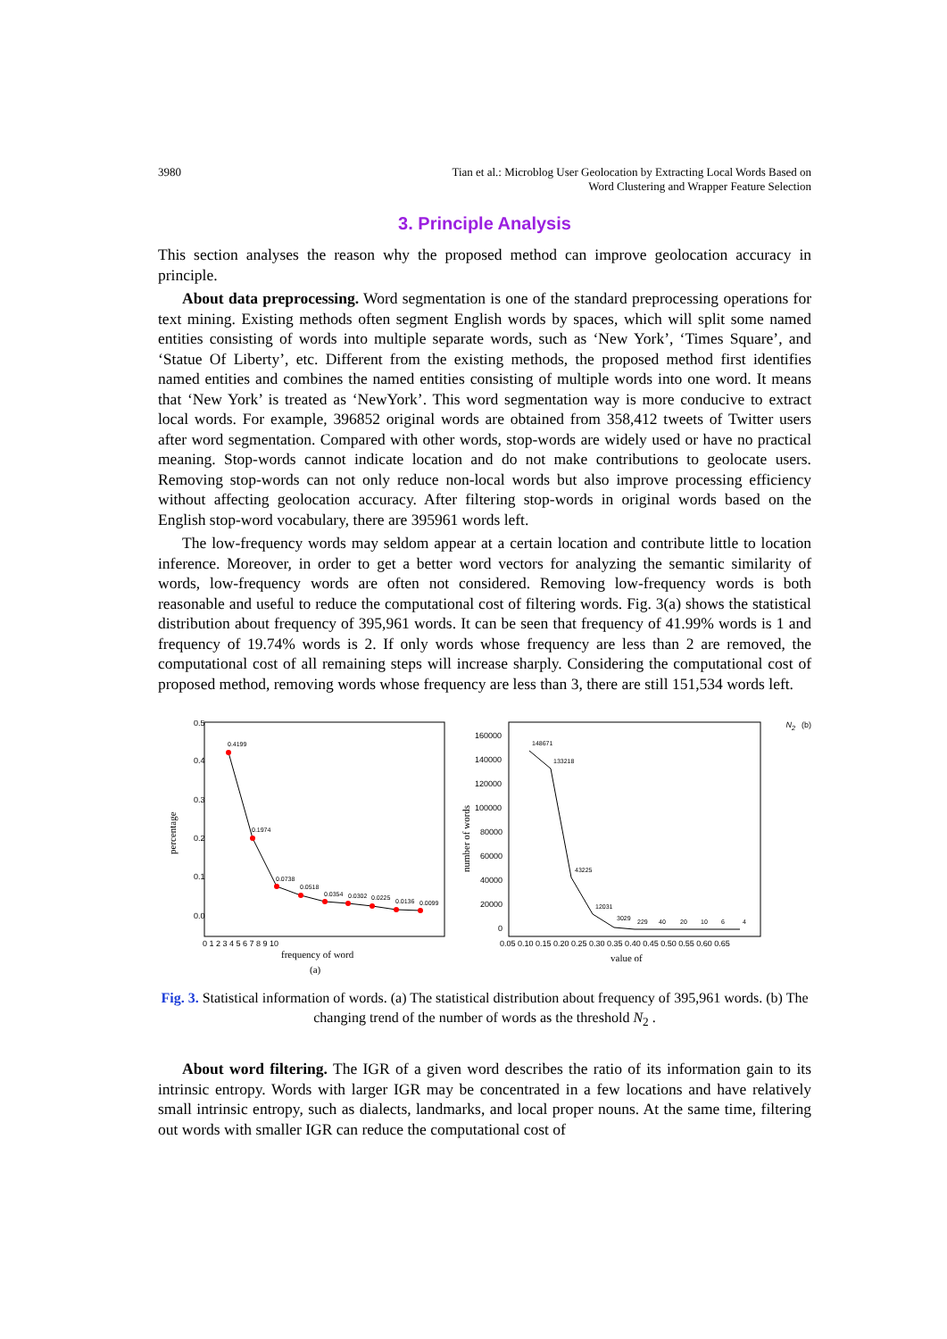3980 Tian et al.: Microblog User Geolocation by Extracting Local Words Based on
Word Clustering and Wrapper Feature Selection
3. Principle Analysis
This section analyses the reason why the proposed method can improve geolocation accuracy in principle.
About data preprocessing. Word segmentation is one of the standard preprocessing operations for text mining. Existing methods often segment English words by spaces, which will split some named entities consisting of words into multiple separate words, such as ‘New York’, ‘Times Square’, and ‘Statue Of Liberty’, etc. Different from the existing methods, the proposed method first identifies named entities and combines the named entities consisting of multiple words into one word. It means that ‘New York’ is treated as ‘NewYork’. This word segmentation way is more conducive to extract local words. For example, 396852 original words are obtained from 358,412 tweets of Twitter users after word segmentation. Compared with other words, stop-words are widely used or have no practical meaning. Stop-words cannot indicate location and do not make contributions to geolocate users. Removing stop-words can not only reduce non-local words but also improve processing efficiency without affecting geolocation accuracy. After filtering stop-words in original words based on the English stop-word vocabulary, there are 395961 words left.
The low-frequency words may seldom appear at a certain location and contribute little to location inference. Moreover, in order to get a better word vectors for analyzing the semantic similarity of words, low-frequency words are often not considered. Removing low-frequency words is both reasonable and useful to reduce the computational cost of filtering words. Fig. 3(a) shows the statistical distribution about frequency of 395,961 words. It can be seen that frequency of 41.99% words is 1 and frequency of 19.74% words is 2. If only words whose frequency are less than 2 are removed, the computational cost of all remaining steps will increase sharply. Considering the computational cost of proposed method, removing words whose frequency are less than 3, there are still 151,534 words left.
0.5
0.4
0.3
0.2
0.1
0.0
percentage
0.4199
0.1974
0.0738
0.0518
0.0354
0.0302
0.0225
0.0136
0.0099
0 1 2 3 4 5 6 7 8 9 10
frequency of word
(a)
160000
140000
120000
100000
80000
60000
40000
20000
0
number of words
148671
133218
43225
12031
3029
229
40
20
10
6
4
0.05 0.10 0.15 0.20 0.25 0.30 0.35 0.40 0.45 0.50 0.55 0.60 0.65
value of N2
(b)
Fig. 3. Statistical information of words. (a) The statistical distribution about frequency of 395,961 words. (b) The changing trend of the number of words as the threshold N<sub>2</sub> .
About word filtering. The IGR of a given word describes the ratio of its information gain to its intrinsic entropy. Words with larger IGR may be concentrated in a few locations and have relatively small intrinsic entropy, such as dialects, landmarks, and local proper nouns. At the same time, filtering out words with smaller IGR can reduce the computational cost of